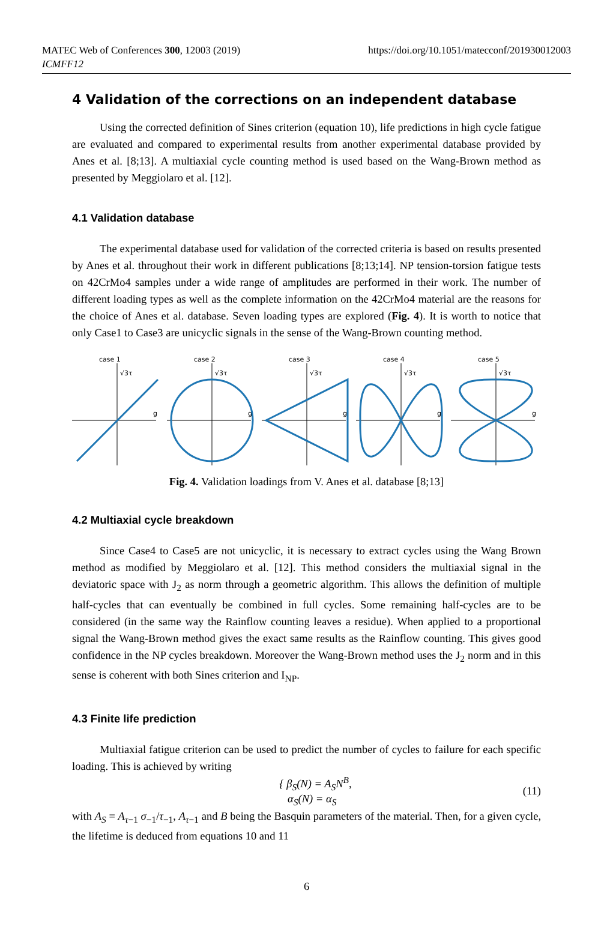MATEC Web of Conferences 300, 12003 (2019)
ICMFF12
https://doi.org/10.1051/matecconf/201930012003
4 Validation of the corrections on an independent database
Using the corrected definition of Sines criterion (equation 10), life predictions in high cycle fatigue are evaluated and compared to experimental results from another experimental database provided by Anes et al. [8;13]. A multiaxial cycle counting method is used based on the Wang-Brown method as presented by Meggiolaro et al. [12].
4.1 Validation database
The experimental database used for validation of the corrected criteria is based on results presented by Anes et al. throughout their work in different publications [8;13;14]. NP tension-torsion fatigue tests on 42CrMo4 samples under a wide range of amplitudes are performed in their work. The number of different loading types as well as the complete information on the 42CrMo4 material are the reasons for the choice of Anes et al. database. Seven loading types are explored (Fig. 4). It is worth to notice that only Case1 to Case3 are unicyclic signals in the sense of the Wang-Brown counting method.
case 1
√3τ
g
case 2
√3τ
g
case 3
√3τ
g
case 4
√3τ
g
case 5
√3τ
g
Fig. 4. Validation loadings from V. Anes et al. database [8;13]
4.2 Multiaxial cycle breakdown
Since Case4 to Case5 are not unicyclic, it is necessary to extract cycles using the Wang Brown method as modified by Meggiolaro et al. [12]. This method considers the multiaxial signal in the deviatoric space with J<sub>2</sub> as norm through a geometric algorithm. This allows the definition of multiple half-cycles that can eventually be combined in full cycles. Some remaining half-cycles are to be considered (in the same way the Rainflow counting leaves a residue). When applied to a proportional signal the Wang-Brown method gives the exact same results as the Rainflow counting. This gives good confidence in the NP cycles breakdown. Moreover the Wang-Brown method uses the J<sub>2</sub> norm and in this sense is coherent with both Sines criterion and I<sub>NP</sub>.
4.3 Finite life prediction
Multiaxial fatigue criterion can be used to predict the number of cycles to failure for each specific loading. This is achieved by writing
{ β<sub>S</sub>(N) = A<sub>S</sub>N<sup>B</sup>,
α<sub>S</sub>(N) = α<sub>S</sub> (11)
with A<sub>S</sub> = A<sub>τ−1</sub> σ<sub>−1</sub>/τ<sub>−1</sub>, A<sub>τ−1</sub> and B being the Basquin parameters of the material. Then, for a given cycle, the lifetime is deduced from equations 10 and 11
6